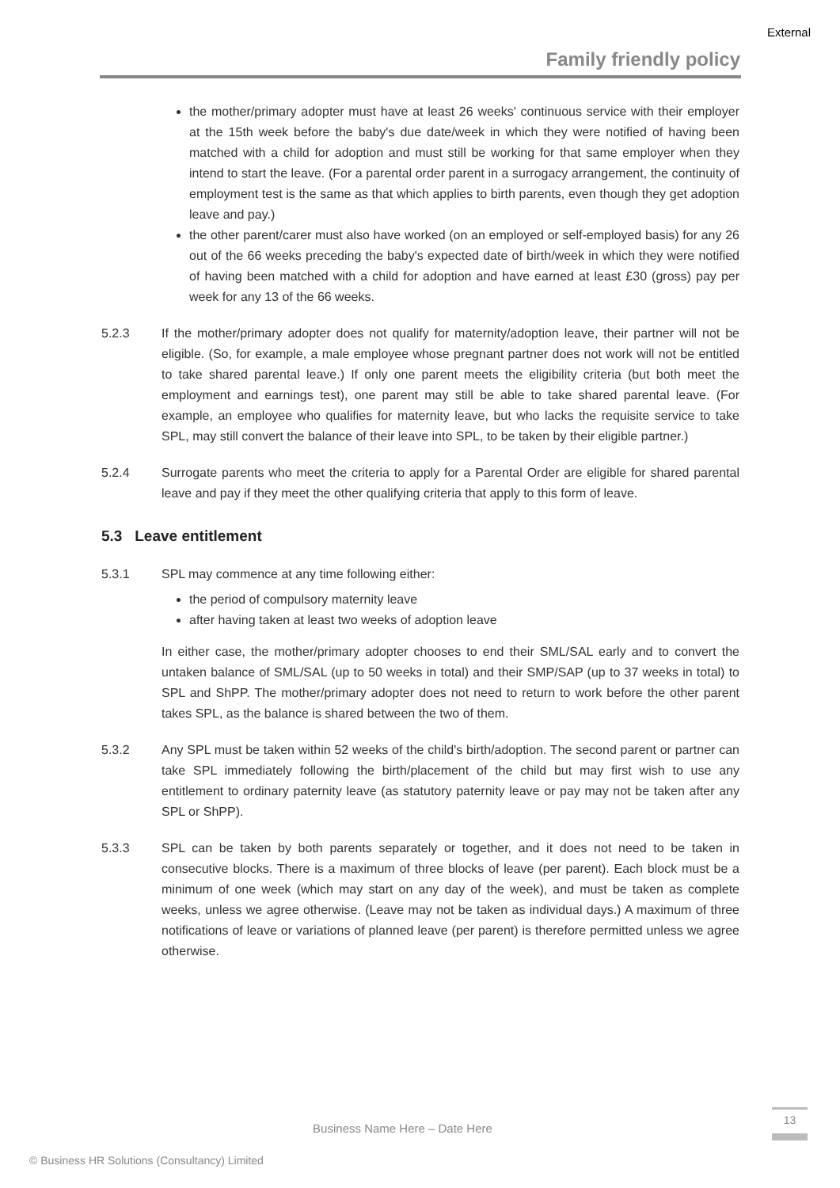External
Family friendly policy
the mother/primary adopter must have at least 26 weeks' continuous service with their employer at the 15th week before the baby's due date/week in which they were notified of having been matched with a child for adoption and must still be working for that same employer when they intend to start the leave. (For a parental order parent in a surrogacy arrangement, the continuity of employment test is the same as that which applies to birth parents, even though they get adoption leave and pay.)
the other parent/carer must also have worked (on an employed or self-employed basis) for any 26 out of the 66 weeks preceding the baby's expected date of birth/week in which they were notified of having been matched with a child for adoption and have earned at least £30 (gross) pay per week for any 13 of the 66 weeks.
5.2.3 If the mother/primary adopter does not qualify for maternity/adoption leave, their partner will not be eligible. (So, for example, a male employee whose pregnant partner does not work will not be entitled to take shared parental leave.) If only one parent meets the eligibility criteria (but both meet the employment and earnings test), one parent may still be able to take shared parental leave. (For example, an employee who qualifies for maternity leave, but who lacks the requisite service to take SPL, may still convert the balance of their leave into SPL, to be taken by their eligible partner.)
5.2.4 Surrogate parents who meet the criteria to apply for a Parental Order are eligible for shared parental leave and pay if they meet the other qualifying criteria that apply to this form of leave.
5.3 Leave entitlement
5.3.1 SPL may commence at any time following either:
the period of compulsory maternity leave
after having taken at least two weeks of adoption leave
In either case, the mother/primary adopter chooses to end their SML/SAL early and to convert the untaken balance of SML/SAL (up to 50 weeks in total) and their SMP/SAP (up to 37 weeks in total) to SPL and ShPP. The mother/primary adopter does not need to return to work before the other parent takes SPL, as the balance is shared between the two of them.
5.3.2 Any SPL must be taken within 52 weeks of the child's birth/adoption. The second parent or partner can take SPL immediately following the birth/placement of the child but may first wish to use any entitlement to ordinary paternity leave (as statutory paternity leave or pay may not be taken after any SPL or ShPP).
5.3.3 SPL can be taken by both parents separately or together, and it does not need to be taken in consecutive blocks. There is a maximum of three blocks of leave (per parent). Each block must be a minimum of one week (which may start on any day of the week), and must be taken as complete weeks, unless we agree otherwise. (Leave may not be taken as individual days.) A maximum of three notifications of leave or variations of planned leave (per parent) is therefore permitted unless we agree otherwise.
Business Name Here – Date Here
13
© Business HR Solutions (Consultancy) Limited